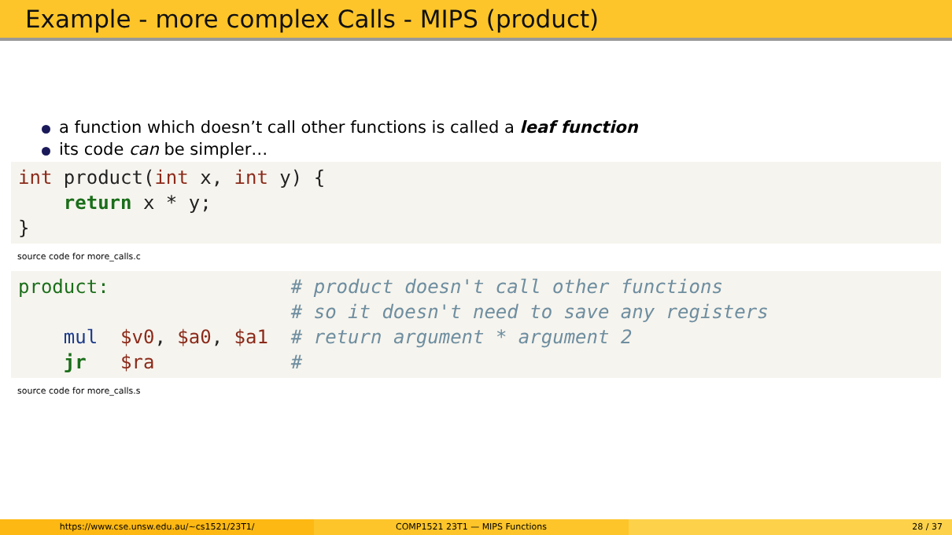Example - more complex Calls - MIPS (product)
a function which doesn’t call other functions is called a leaf function
its code can be simpler…
int product(int x, int y) {
    return x * y;
}
source code for more_calls.c
product:                # product doesn't call other functions
                        # so it doesn't need to save any registers
    mul  $v0, $a0, $a1  # return argument * argument 2
    jr   $ra            #
source code for more_calls.s
https://www.cse.unsw.edu.au/~cs1521/23T1/
COMP1521 23T1 — MIPS Functions 28 / 37